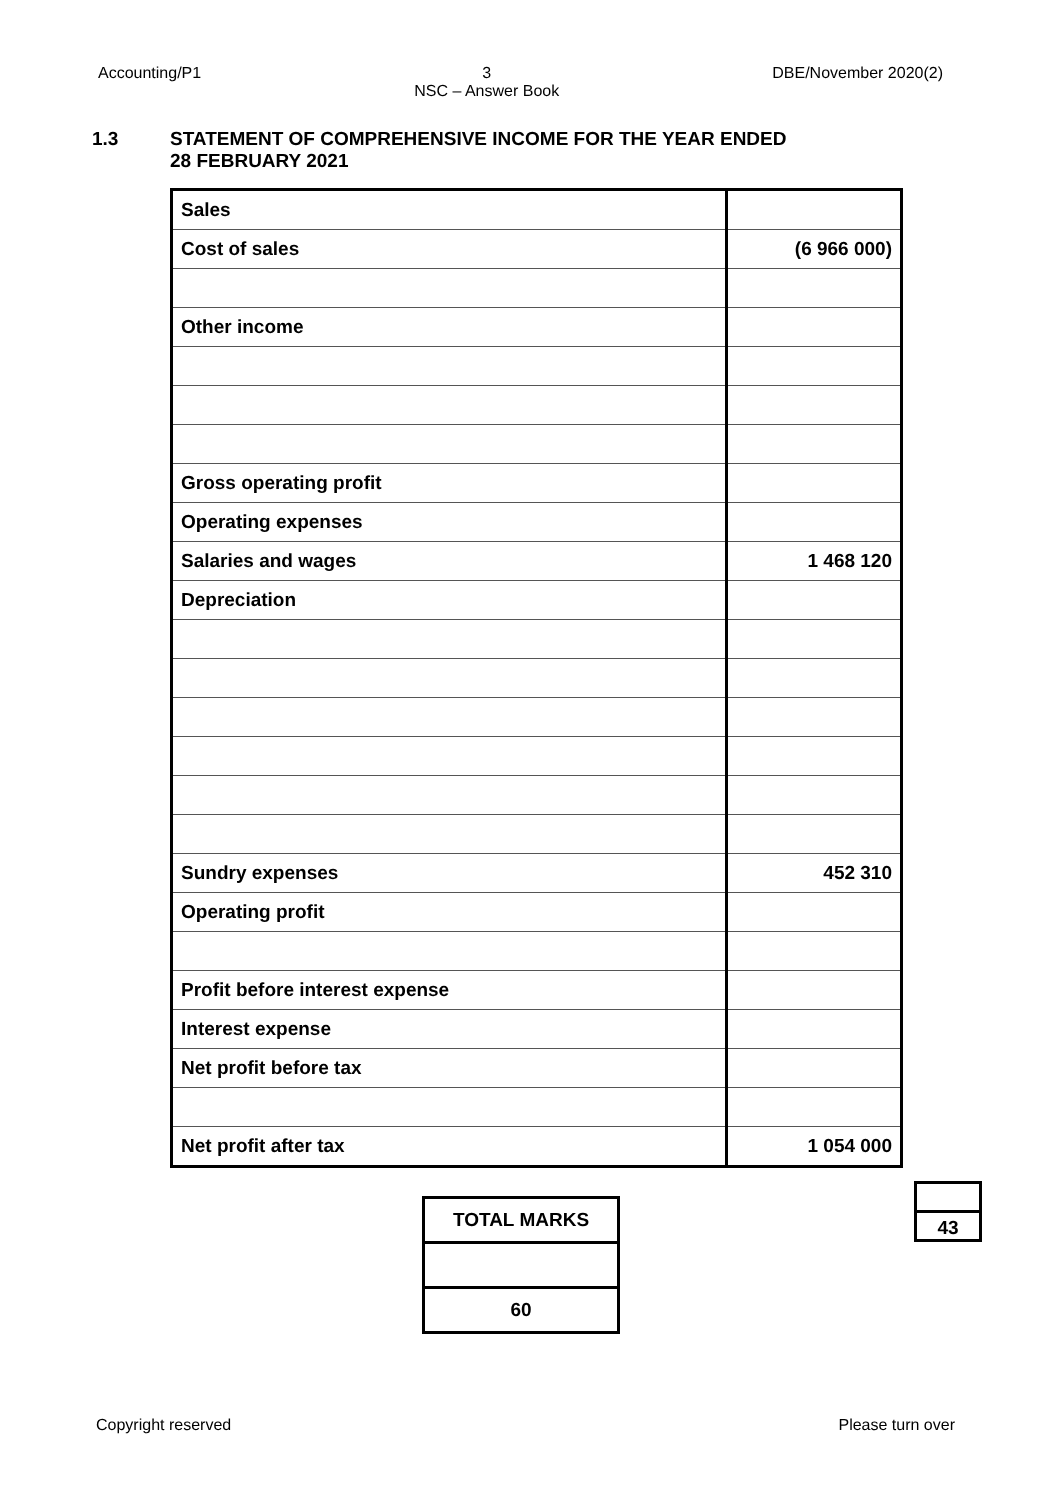Accounting/P1 3
NSC – Answer Book DBE/November 2020(2)
1.3 STATEMENT OF COMPREHENSIVE INCOME FOR THE YEAR ENDED
28 FEBRUARY 2021
| Sales | |
| Cost of sales | (6 966 000) |
| Other income | |
| Gross operating profit | |
| Operating expenses | |
| Salaries and wages | 1 468 120 |
| Depreciation | |
| Sundry expenses | 452 310 |
| Operating profit | |
| Profit before interest expense | |
| Interest expense | |
| Net profit before tax | |
| Net profit after tax | 1 054 000 |
43
| TOTAL MARKS |
| 60 |
Copyright reserved Please turn over